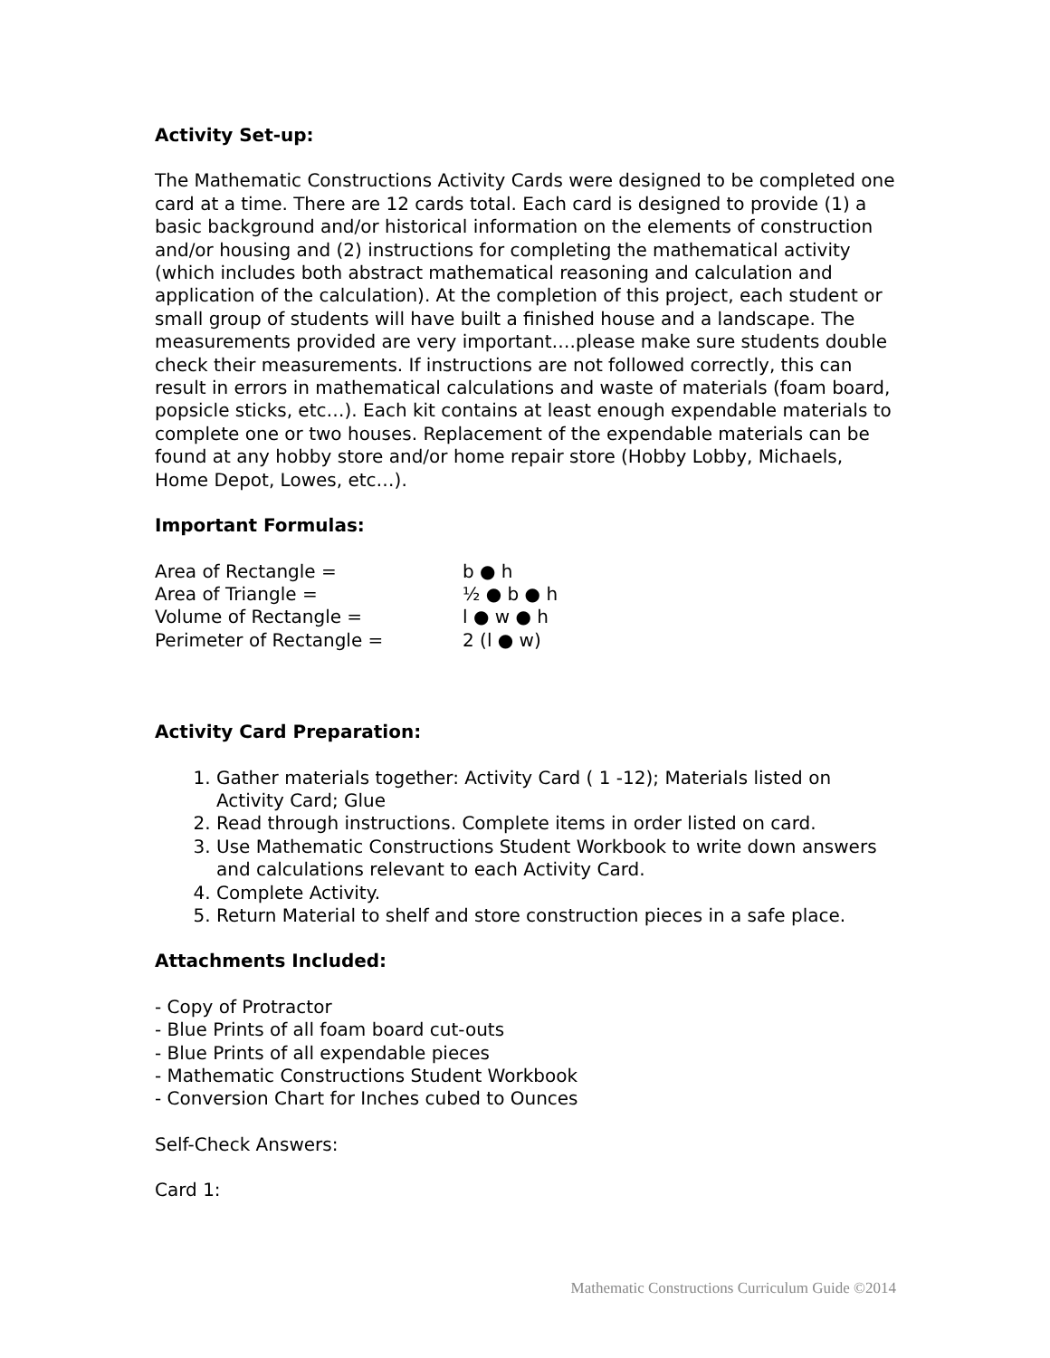Activity Set-up:
The Mathematic Constructions Activity Cards were designed to be completed one card at a time. There are 12 cards total. Each card is designed to provide (1) a basic background and/or historical information on the elements of construction and/or housing and (2) instructions for completing the mathematical activity (which includes both abstract mathematical reasoning and calculation and application of the calculation). At the completion of this project, each student or small group of students will have built a finished house and a landscape. The measurements provided are very important….please make sure students double check their measurements. If instructions are not followed correctly, this can result in errors in mathematical calculations and waste of materials (foam board, popsicle sticks, etc…). Each kit contains at least enough expendable materials to complete one or two houses. Replacement of the expendable materials can be found at any hobby store and/or home repair store (Hobby Lobby, Michaels, Home Depot, Lowes, etc…).
Important Formulas:
| Area of Rectangle = | b ● h |
| Area of Triangle = | ½ ● b ● h |
| Volume of Rectangle = | l ● w ● h |
| Perimeter of Rectangle = | 2 (l ● w) |
Activity Card Preparation:
1. Gather materials together: Activity Card ( 1 -12); Materials listed on Activity Card; Glue
2. Read through instructions. Complete items in order listed on card.
3. Use Mathematic Constructions Student Workbook to write down answers and calculations relevant to each Activity Card.
4. Complete Activity.
5. Return Material to shelf and store construction pieces in a safe place.
Attachments Included:
- Copy of Protractor
- Blue Prints of all foam board cut-outs
- Blue Prints of all expendable pieces
- Mathematic Constructions Student Workbook
- Conversion Chart for Inches cubed to Ounces
Self-Check Answers:
Card 1:
Mathematic Constructions Curriculum Guide ©2014